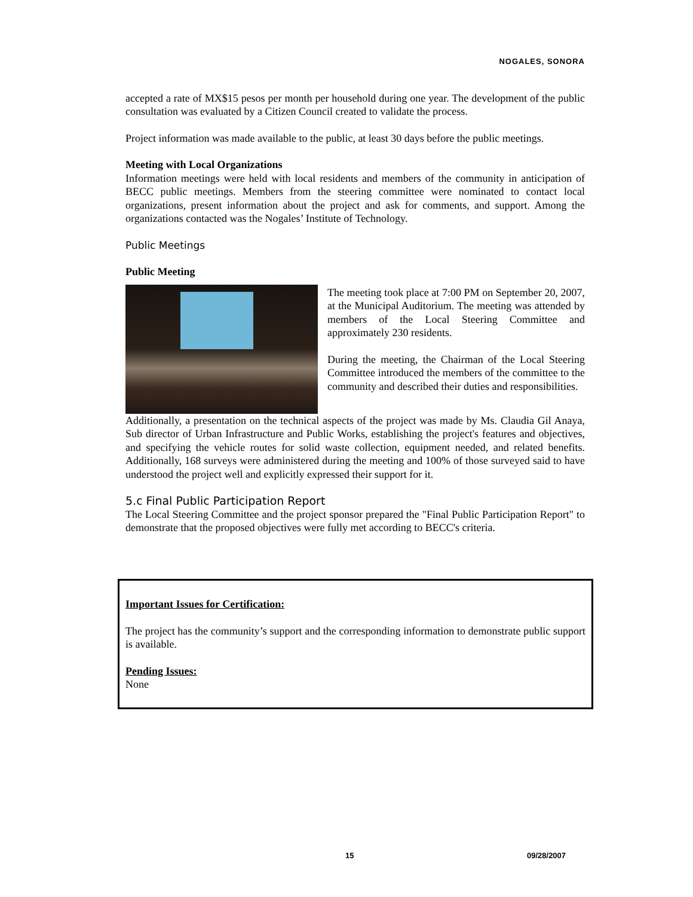NOGALES, SONORA
accepted a rate of MX$15 pesos per month per household during one year. The development of the public consultation was evaluated by a Citizen Council created to validate the process.
Project information was made available to the public, at least 30 days before the public meetings.
Meeting with Local Organizations
Information meetings were held with local residents and members of the community in anticipation of BECC public meetings. Members from the steering committee were nominated to contact local organizations, present information about the project and ask for comments, and support. Among the organizations contacted was the Nogales’ Institute of Technology.
Public Meetings
Public Meeting
The meeting took place at 7:00 PM on September 20, 2007, at the Municipal Auditorium. The meeting was attended by members of the Local Steering Committee and approximately 230 residents.
During the meeting, the Chairman of the Local Steering Committee introduced the members of the committee to the community and described their duties and responsibilities.
Additionally, a presentation on the technical aspects of the project was made by Ms. Claudia Gil Anaya, Sub director of Urban Infrastructure and Public Works, establishing the project's features and objectives, and specifying the vehicle routes for solid waste collection, equipment needed, and related benefits. Additionally, 168 surveys were administered during the meeting and 100% of those surveyed said to have understood the project well and explicitly expressed their support for it.
5.c Final Public Participation Report
The Local Steering Committee and the project sponsor prepared the "Final Public Participation Report" to demonstrate that the proposed objectives were fully met according to BECC's criteria.
Important Issues for Certification:
The project has the community’s support and the corresponding information to demonstrate public support is available.
Pending Issues:
None
15 09/28/2007